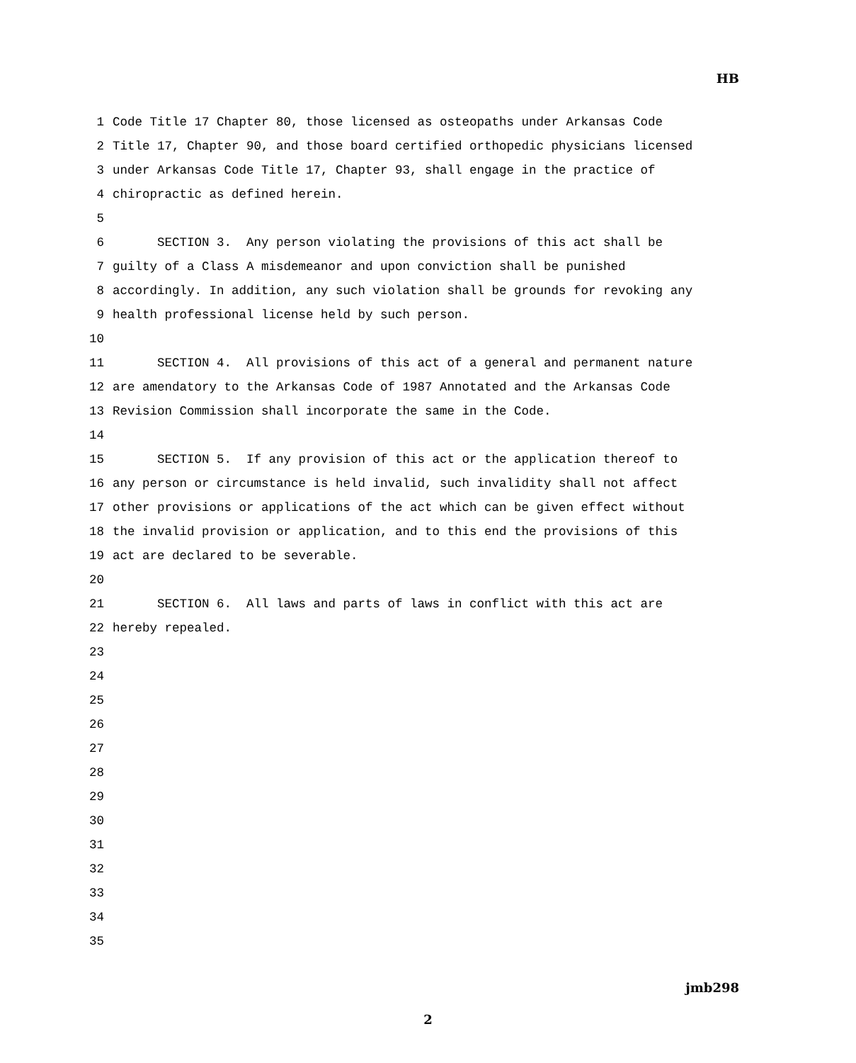HB
1 Code Title 17 Chapter 80, those licensed as osteopaths under Arkansas Code
2 Title 17, Chapter 90, and those board certified orthopedic physicians licensed
3 under Arkansas Code Title 17, Chapter 93, shall engage in the practice of
4 chiropractic as defined herein.
5
6 SECTION 3. Any person violating the provisions of this act shall be
7 guilty of a Class A misdemeanor and upon conviction shall be punished
8 accordingly. In addition, any such violation shall be grounds for revoking any
9 health professional license held by such person.
10
11 SECTION 4. All provisions of this act of a general and permanent nature
12 are amendatory to the Arkansas Code of 1987 Annotated and the Arkansas Code
13 Revision Commission shall incorporate the same in the Code.
14
15 SECTION 5. If any provision of this act or the application thereof to
16 any person or circumstance is held invalid, such invalidity shall not affect
17 other provisions or applications of the act which can be given effect without
18 the invalid provision or application, and to this end the provisions of this
19 act are declared to be severable.
20
21 SECTION 6. All laws and parts of laws in conflict with this act are
22 hereby repealed.
23
24
25
26
27
28
29
30
31
32
33
34
35
jmb298
2